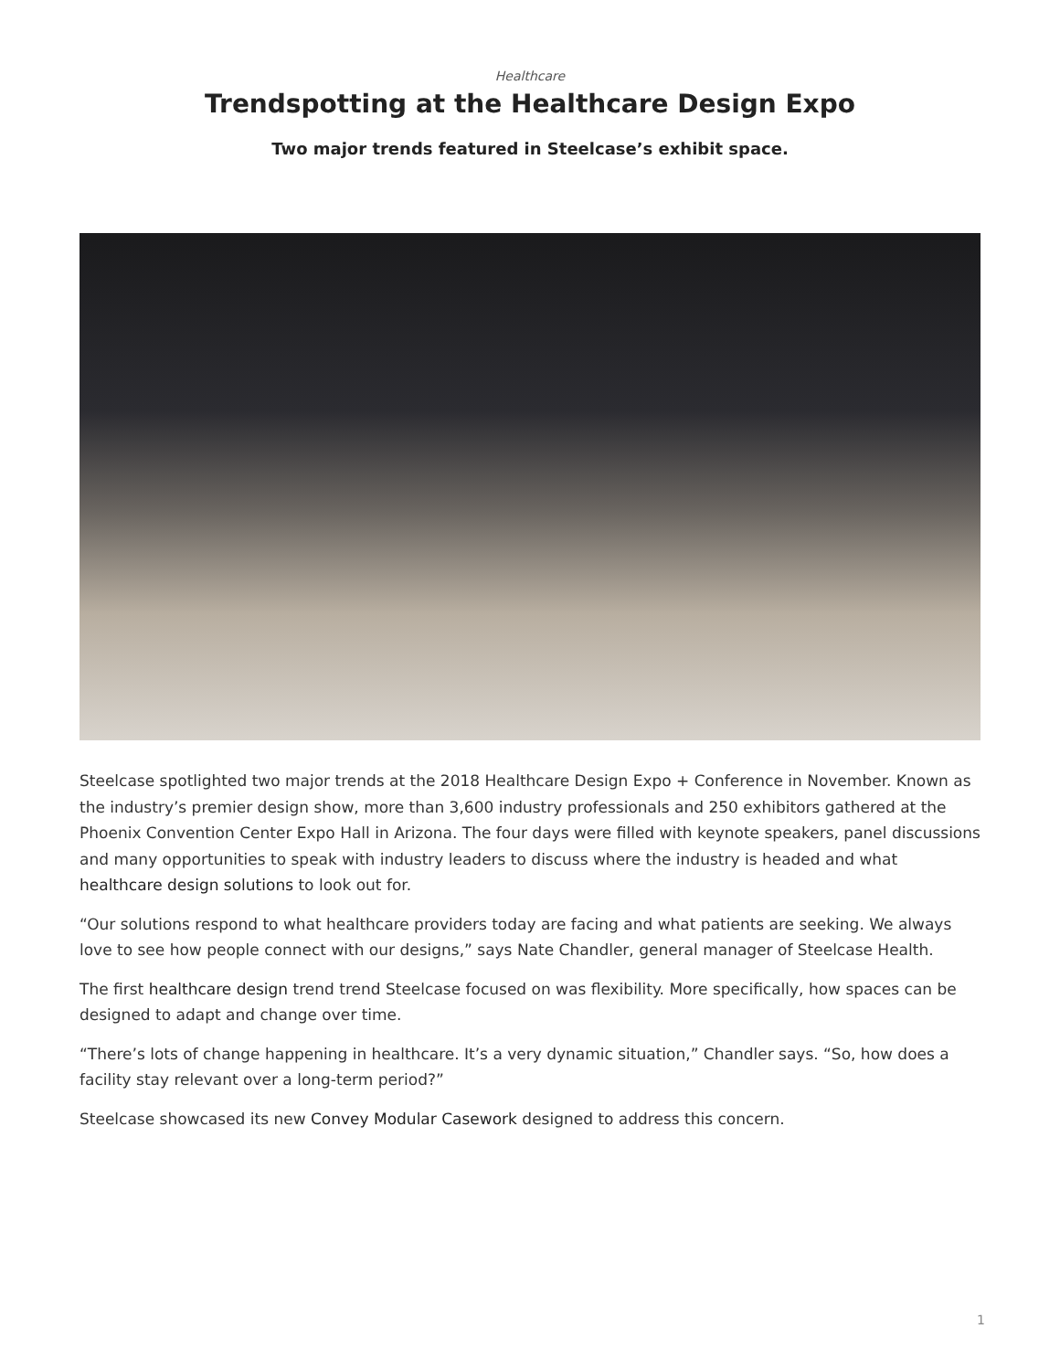Healthcare
Trendspotting at the Healthcare Design Expo
Two major trends featured in Steelcase’s exhibit space.
Steelcase spotlighted two major trends at the 2018 Healthcare Design Expo + Conference in November. Known as the industry’s premier design show, more than 3,600 industry professionals and 250 exhibitors gathered at the Phoenix Convention Center Expo Hall in Arizona. The four days were filled with keynote speakers, panel discussions and many opportunities to speak with industry leaders to discuss where the industry is headed and what healthcare design solutions to look out for.
“Our solutions respond to what healthcare providers today are facing and what patients are seeking. We always love to see how people connect with our designs,” says Nate Chandler, general manager of Steelcase Health.
The first healthcare design trend trend Steelcase focused on was flexibility. More specifically, how spaces can be designed to adapt and change over time.
“There’s lots of change happening in healthcare. It’s a very dynamic situation,” Chandler says. “So, how does a facility stay relevant over a long-term period?”
Steelcase showcased its new Convey Modular Casework designed to address this concern.
1